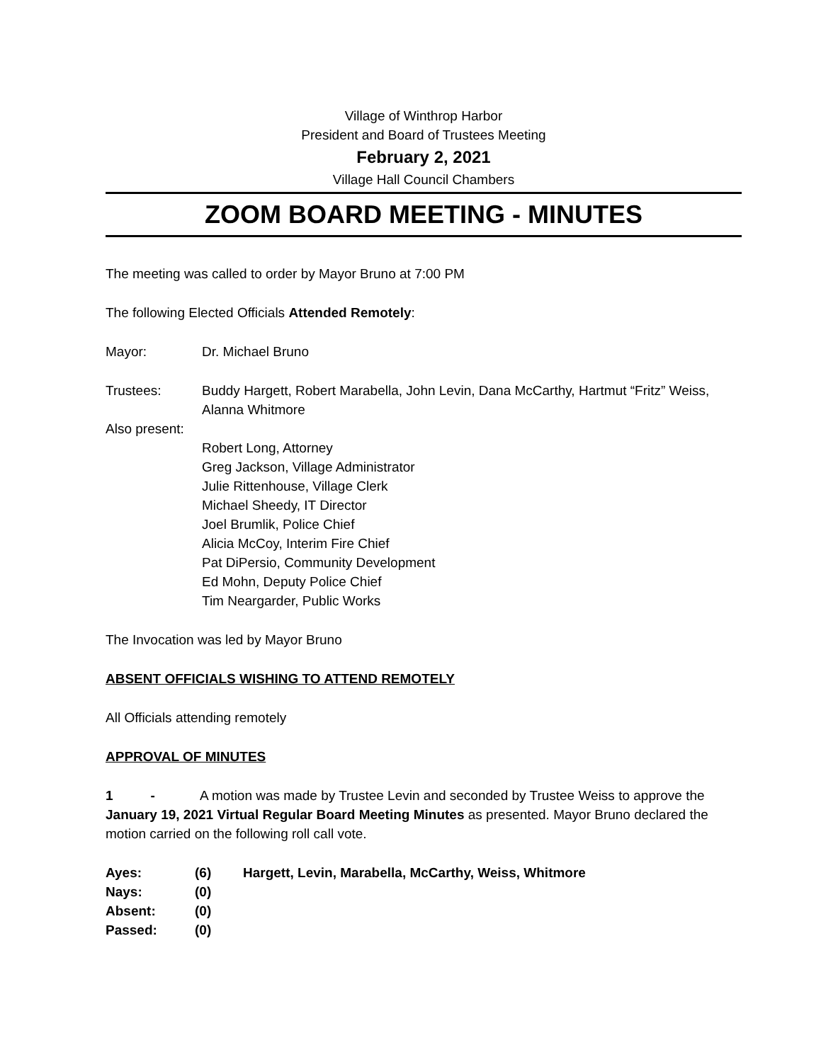Village of Winthrop Harbor
President and Board of Trustees Meeting
February 2, 2021
Village Hall Council Chambers
ZOOM BOARD MEETING - MINUTES
The meeting was called to order by Mayor Bruno at 7:00 PM
The following Elected Officials Attended Remotely:
Mayor: Dr. Michael Bruno
Trustees: Buddy Hargett, Robert Marabella, John Levin, Dana McCarthy, Hartmut “Fritz” Weiss, Alanna Whitmore
Also present:
Robert Long, Attorney
Greg Jackson, Village Administrator
Julie Rittenhouse, Village Clerk
Michael Sheedy, IT Director
Joel Brumlik, Police Chief
Alicia McCoy, Interim Fire Chief
Pat DiPersio, Community Development
Ed Mohn, Deputy Police Chief
Tim Neargarder, Public Works
The Invocation was led by Mayor Bruno
ABSENT OFFICIALS WISHING TO ATTEND REMOTELY
All Officials attending remotely
APPROVAL OF MINUTES
1 - A motion was made by Trustee Levin and seconded by Trustee Weiss to approve the January 19, 2021 Virtual Regular Board Meeting Minutes as presented. Mayor Bruno declared the motion carried on the following roll call vote.
Ayes: (6) Hargett, Levin, Marabella, McCarthy, Weiss, Whitmore
Nays: (0)
Absent: (0)
Passed: (0)